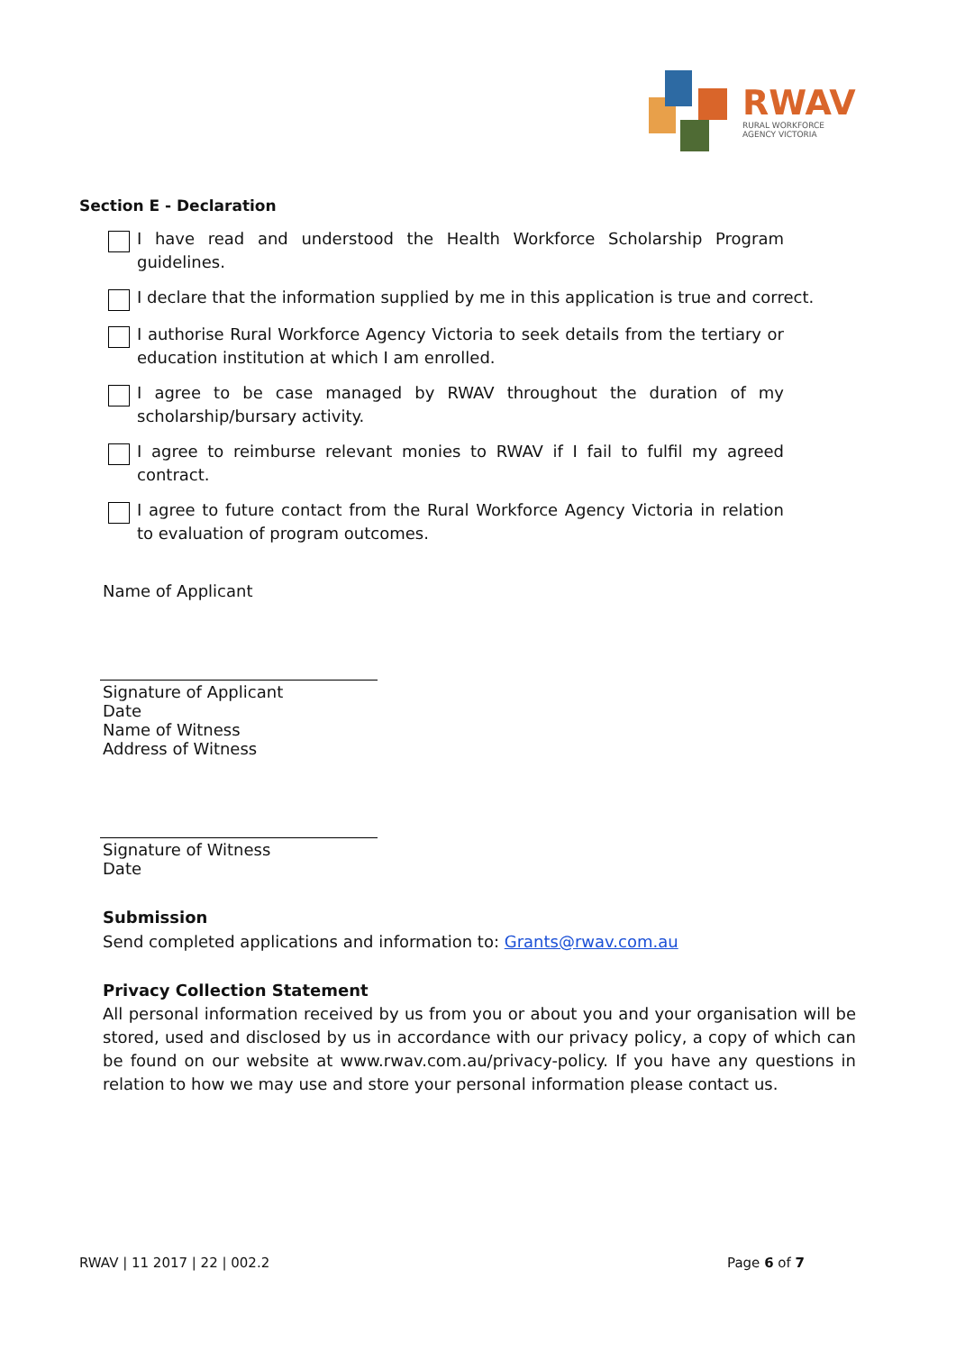RWAV
RURAL WORKFORCE
AGENCY VICTORIA
Section E - Declaration
I have read and understood the Health Workforce Scholarship Program guidelines.
I declare that the information supplied by me in this application is true and correct.
I authorise Rural Workforce Agency Victoria to seek details from the tertiary or education institution at which I am enrolled.
I agree to be case managed by RWAV throughout the duration of my scholarship/bursary activity.
I agree to reimburse relevant monies to RWAV if I fail to fulfil my agreed contract.
I agree to future contact from the Rural Workforce Agency Victoria in relation to evaluation of program outcomes.
Name of Applicant
Signature of Applicant
Date
Name of Witness
Address of Witness
Signature of Witness
Date
Submission
Send completed applications and information to: Grants@rwav.com.au
Privacy Collection Statement
All personal information received by us from you or about you and your organisation will be stored, used and disclosed by us in accordance with our privacy policy, a copy of which can be found on our website at www.rwav.com.au/privacy-policy. If you have any questions in relation to how we may use and store your personal information please contact us.
RWAV | 11 2017 | 22 | 002.2 Page 6 of 7